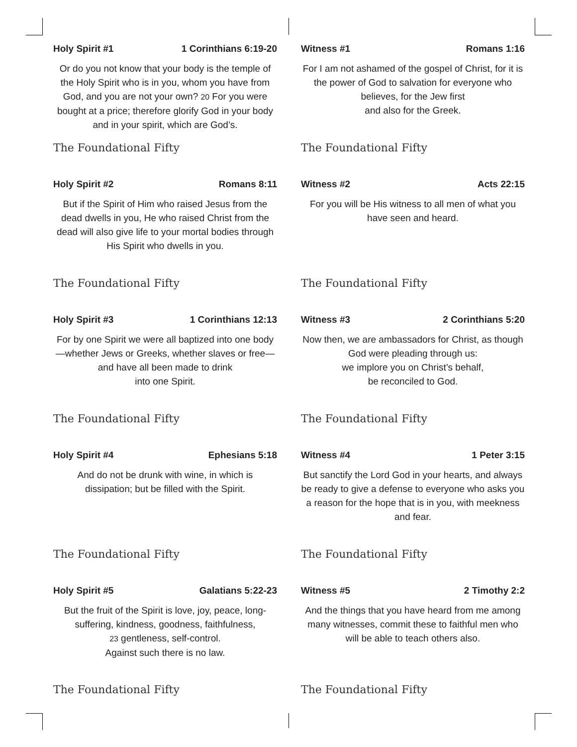Holy Spirit #1 1 Corinthians 6:19-20
Or do you not know that your body is the temple of the Holy Spirit who is in you, whom you have from God, and you are not your own? 20 For you were bought at a price; therefore glorify God in your body and in your spirit, which are God’s.
The Foundational Fifty
Witness #1 Romans 1:16
For I am not ashamed of the gospel of Christ, for it is the power of God to salvation for everyone who believes, for the Jew first
and also for the Greek.
The Foundational Fifty
Holy Spirit #2 Romans 8:11
But if the Spirit of Him who raised Jesus from the dead dwells in you, He who raised Christ from the dead will also give life to your mortal bodies through His Spirit who dwells in you.
The Foundational Fifty
Witness #2 Acts 22:15
For you will be His witness to all men of what you have seen and heard.
The Foundational Fifty
Holy Spirit #3 1 Corinthians 12:13
For by one Spirit we were all baptized into one body—whether Jews or Greeks, whether slaves or free—and have all been made to drink
into one Spirit.
The Foundational Fifty
Witness #3 2 Corinthians 5:20
Now then, we are ambassadors for Christ, as though God were pleading through us:
we implore you on Christ’s behalf,
be reconciled to God.
The Foundational Fifty
Holy Spirit #4 Ephesians 5:18
And do not be drunk with wine, in which is dissipation; but be filled with the Spirit.
The Foundational Fifty
Witness #4 1 Peter 3:15
But sanctify the Lord God in your hearts, and always be ready to give a defense to everyone who asks you a reason for the hope that is in you, with meekness and fear.
The Foundational Fifty
Holy Spirit #5 Galatians 5:22-23
But the fruit of the Spirit is love, joy, peace, long-suffering, kindness, goodness, faithfulness,
23 gentleness, self-control.
Against such there is no law.
The Foundational Fifty
Witness #5 2 Timothy 2:2
And the things that you have heard from me among many witnesses, commit these to faithful men who will be able to teach others also.
The Foundational Fifty